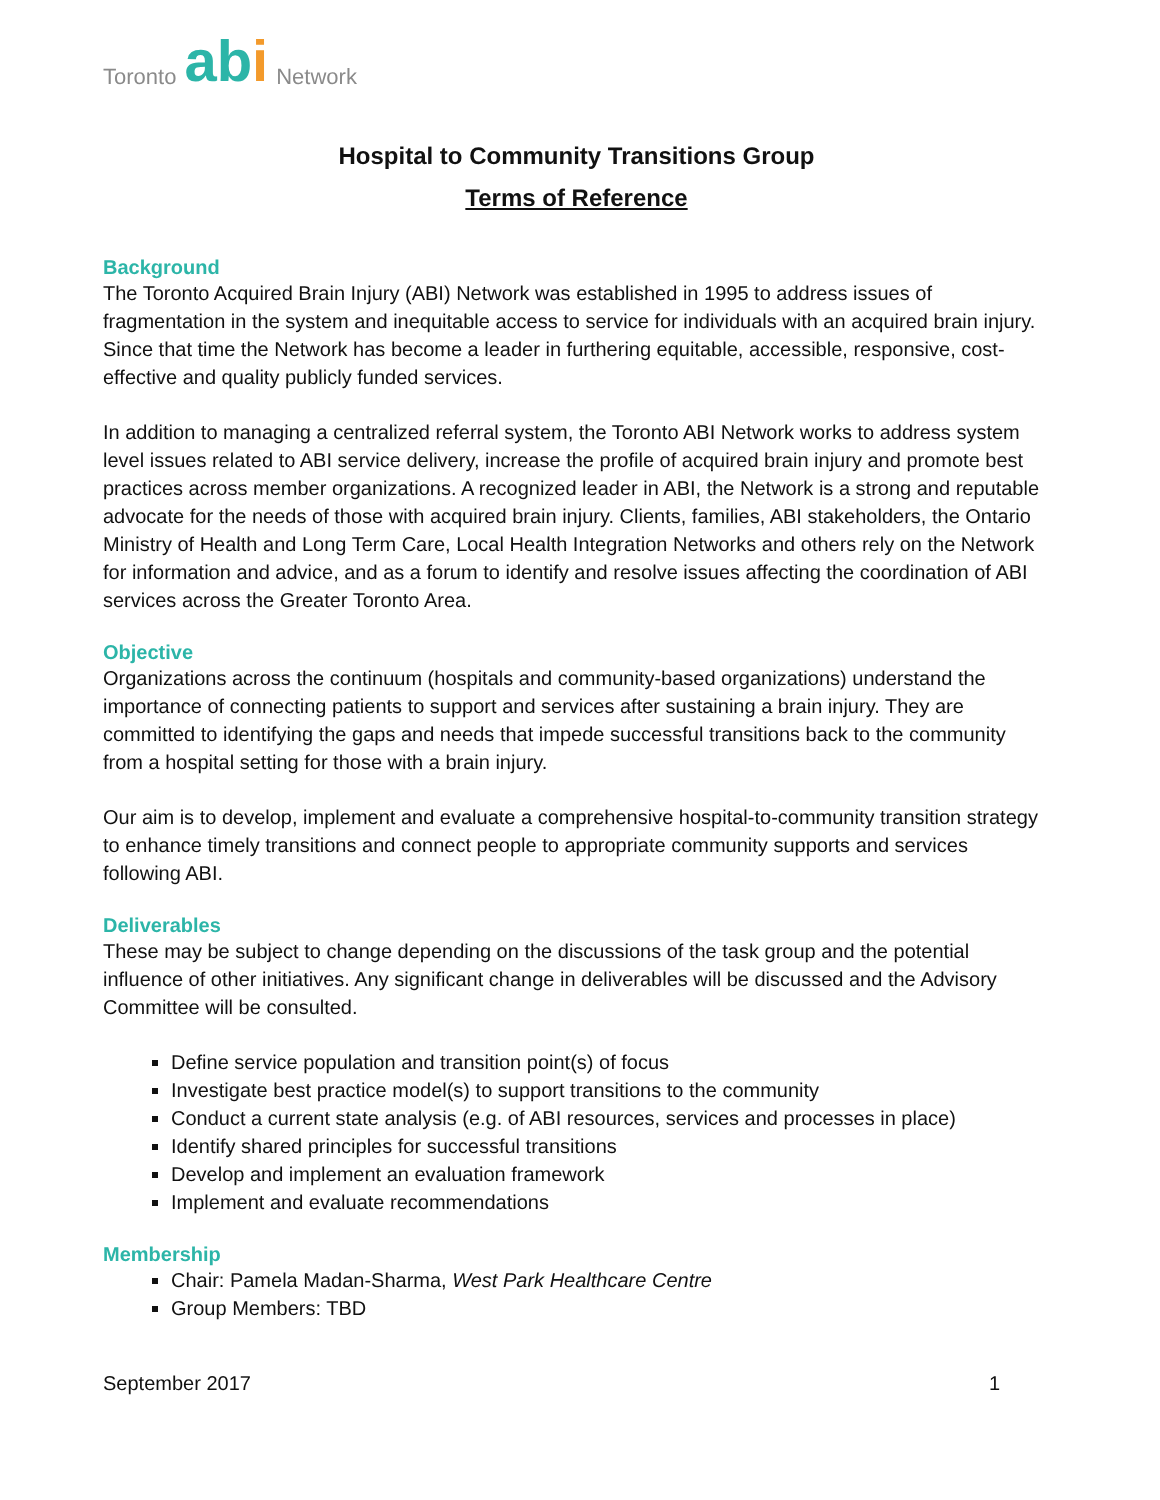Toronto abi Network
Hospital to Community Transitions Group
Terms of Reference
Background
The Toronto Acquired Brain Injury (ABI) Network was established in 1995 to address issues of fragmentation in the system and inequitable access to service for individuals with an acquired brain injury. Since that time the Network has become a leader in furthering equitable, accessible, responsive, cost-effective and quality publicly funded services.
In addition to managing a centralized referral system, the Toronto ABI Network works to address system level issues related to ABI service delivery, increase the profile of acquired brain injury and promote best practices across member organizations. A recognized leader in ABI, the Network is a strong and reputable advocate for the needs of those with acquired brain injury. Clients, families, ABI stakeholders, the Ontario Ministry of Health and Long Term Care, Local Health Integration Networks and others rely on the Network for information and advice, and as a forum to identify and resolve issues affecting the coordination of ABI services across the Greater Toronto Area.
Objective
Organizations across the continuum (hospitals and community-based organizations) understand the importance of connecting patients to support and services after sustaining a brain injury. They are committed to identifying the gaps and needs that impede successful transitions back to the community from a hospital setting for those with a brain injury.
Our aim is to develop, implement and evaluate a comprehensive hospital-to-community transition strategy to enhance timely transitions and connect people to appropriate community supports and services following ABI.
Deliverables
These may be subject to change depending on the discussions of the task group and the potential influence of other initiatives. Any significant change in deliverables will be discussed and the Advisory Committee will be consulted.
Define service population and transition point(s) of focus
Investigate best practice model(s) to support transitions to the community
Conduct a current state analysis (e.g. of ABI resources, services and processes in place)
Identify shared principles for successful transitions
Develop and implement an evaluation framework
Implement and evaluate recommendations
Membership
Chair: Pamela Madan-Sharma, West Park Healthcare Centre
Group Members: TBD
September 2017 1